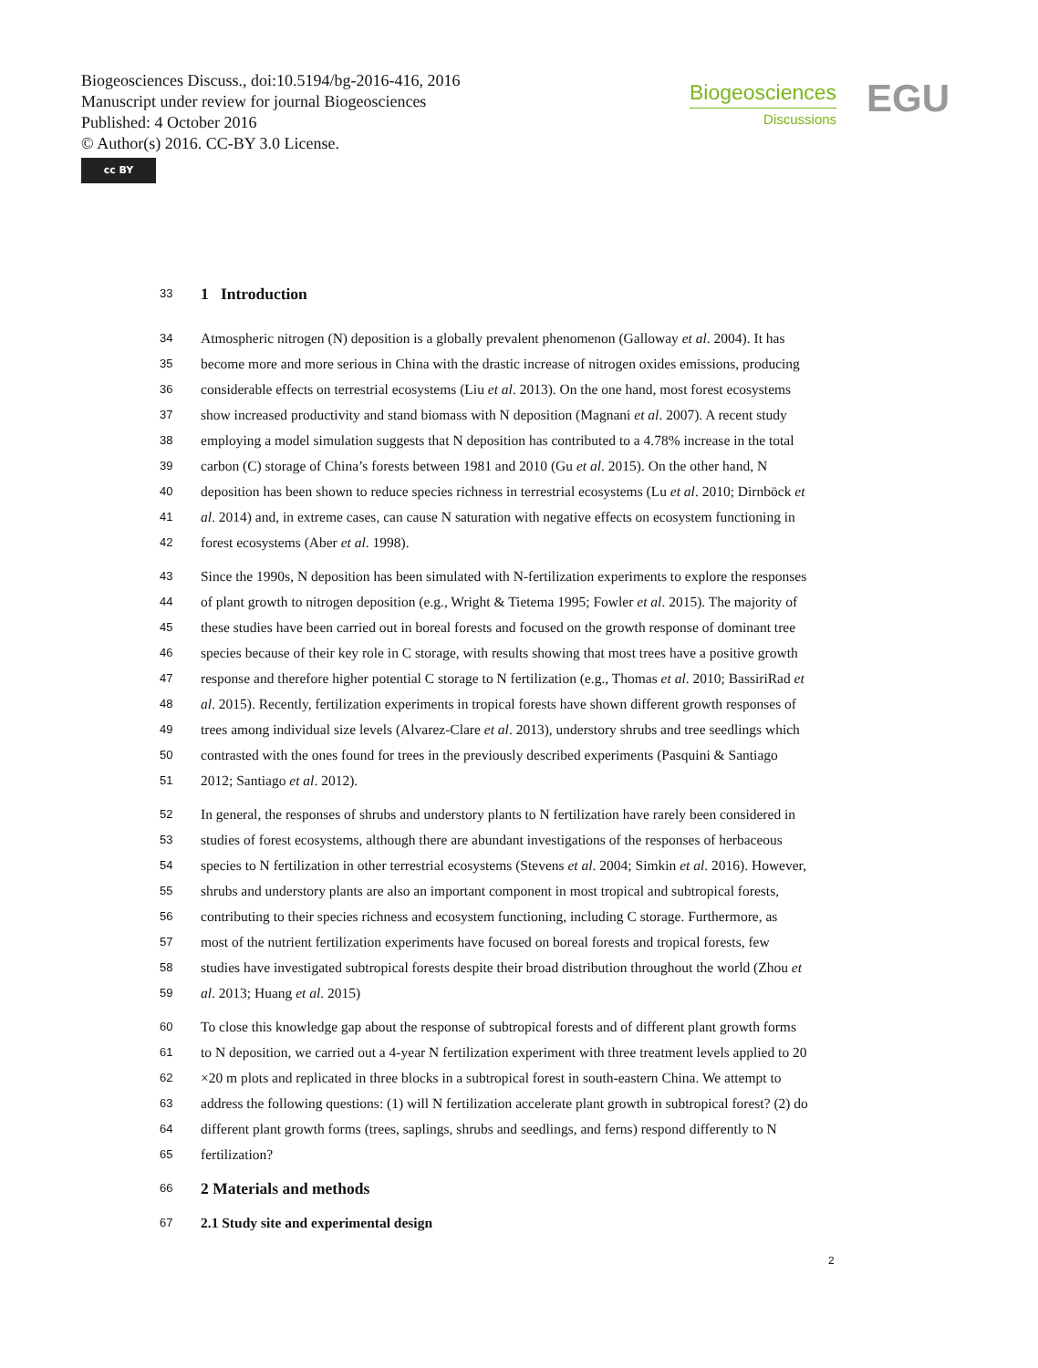Biogeosciences Discuss., doi:10.5194/bg-2016-416, 2016
Manuscript under review for journal Biogeosciences
Published: 4 October 2016
© Author(s) 2016. CC-BY 3.0 License.
cc BY
Biogeosciences
Discussions
EGU
33 1 Introduction
34 Atmospheric nitrogen (N) deposition is a globally prevalent phenomenon (Galloway et al. 2004). It has
35 become more and more serious in China with the drastic increase of nitrogen oxides emissions, producing
36 considerable effects on terrestrial ecosystems (Liu et al. 2013). On the one hand, most forest ecosystems
37 show increased productivity and stand biomass with N deposition (Magnani et al. 2007). A recent study
38 employing a model simulation suggests that N deposition has contributed to a 4.78% increase in the total
39 carbon (C) storage of China’s forests between 1981 and 2010 (Gu et al. 2015). On the other hand, N
40 deposition has been shown to reduce species richness in terrestrial ecosystems (Lu et al. 2010; Dirnböck et
41 al. 2014) and, in extreme cases, can cause N saturation with negative effects on ecosystem functioning in
42 forest ecosystems (Aber et al. 1998).
43 Since the 1990s, N deposition has been simulated with N-fertilization experiments to explore the responses
44 of plant growth to nitrogen deposition (e.g., Wright & Tietema 1995; Fowler et al. 2015). The majority of
45 these studies have been carried out in boreal forests and focused on the growth response of dominant tree
46 species because of their key role in C storage, with results showing that most trees have a positive growth
47 response and therefore higher potential C storage to N fertilization (e.g., Thomas et al. 2010; BassiriRad et
48 al. 2015). Recently, fertilization experiments in tropical forests have shown different growth responses of
49 trees among individual size levels (Alvarez-Clare et al. 2013), understory shrubs and tree seedlings which
50 contrasted with the ones found for trees in the previously described experiments (Pasquini & Santiago
51 2012; Santiago et al. 2012).
52 In general, the responses of shrubs and understory plants to N fertilization have rarely been considered in
53 studies of forest ecosystems, although there are abundant investigations of the responses of herbaceous
54 species to N fertilization in other terrestrial ecosystems (Stevens et al. 2004; Simkin et al. 2016). However,
55 shrubs and understory plants are also an important component in most tropical and subtropical forests,
56 contributing to their species richness and ecosystem functioning, including C storage. Furthermore, as
57 most of the nutrient fertilization experiments have focused on boreal forests and tropical forests, few
58 studies have investigated subtropical forests despite their broad distribution throughout the world (Zhou et
59 al. 2013; Huang et al. 2015)
60 To close this knowledge gap about the response of subtropical forests and of different plant growth forms
61 to N deposition, we carried out a 4-year N fertilization experiment with three treatment levels applied to 20
62 ×20 m plots and replicated in three blocks in a subtropical forest in south-eastern China. We attempt to
63 address the following questions: (1) will N fertilization accelerate plant growth in subtropical forest? (2) do
64 different plant growth forms (trees, saplings, shrubs and seedlings, and ferns) respond differently to N
65 fertilization?
66 2 Materials and methods
67 2.1 Study site and experimental design
2